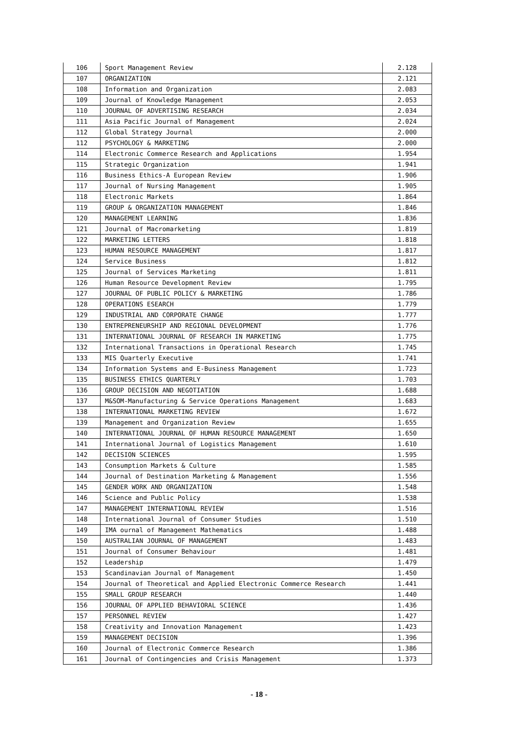| 106 | Sport Management Review | 2.128 |
| 107 | ORGANIZATION | 2.121 |
| 108 | Information and Organization | 2.083 |
| 109 | Journal of Knowledge Management | 2.053 |
| 110 | JOURNAL OF ADVERTISING RESEARCH | 2.034 |
| 111 | Asia Pacific Journal of Management | 2.024 |
| 112 | Global Strategy Journal | 2.000 |
| 112 | PSYCHOLOGY & MARKETING | 2.000 |
| 114 | Electronic Commerce Research and Applications | 1.954 |
| 115 | Strategic Organization | 1.941 |
| 116 | Business Ethics-A European Review | 1.906 |
| 117 | Journal of Nursing Management | 1.905 |
| 118 | Electronic Markets | 1.864 |
| 119 | GROUP & ORGANIZATION MANAGEMENT | 1.846 |
| 120 | MANAGEMENT LEARNING | 1.836 |
| 121 | Journal of Macromarketing | 1.819 |
| 122 | MARKETING LETTERS | 1.818 |
| 123 | HUMAN RESOURCE MANAGEMENT | 1.817 |
| 124 | Service Business | 1.812 |
| 125 | Journal of Services Marketing | 1.811 |
| 126 | Human Resource Development Review | 1.795 |
| 127 | JOURNAL OF PUBLIC POLICY & MARKETING | 1.786 |
| 128 | OPERATIONS ESEARCH | 1.779 |
| 129 | INDUSTRIAL AND CORPORATE CHANGE | 1.777 |
| 130 | ENTREPRENEURSHIP AND REGIONAL DEVELOPMENT | 1.776 |
| 131 | INTERNATIONAL JOURNAL OF RESEARCH IN MARKETING | 1.775 |
| 132 | International Transactions in Operational Research | 1.745 |
| 133 | MIS Quarterly Executive | 1.741 |
| 134 | Information Systems and E-Business Management | 1.723 |
| 135 | BUSINESS ETHICS QUARTERLY | 1.703 |
| 136 | GROUP DECISION AND NEGOTIATION | 1.688 |
| 137 | M&SOM-Manufacturing & Service Operations Management | 1.683 |
| 138 | INTERNATIONAL MARKETING REVIEW | 1.672 |
| 139 | Management and Organization Review | 1.655 |
| 140 | INTERNATIONAL JOURNAL OF HUMAN RESOURCE MANAGEMENT | 1.650 |
| 141 | International Journal of Logistics Management | 1.610 |
| 142 | DECISION SCIENCES | 1.595 |
| 143 | Consumption Markets & Culture | 1.585 |
| 144 | Journal of Destination Marketing & Management | 1.556 |
| 145 | GENDER WORK AND ORGANIZATION | 1.548 |
| 146 | Science and Public Policy | 1.538 |
| 147 | MANAGEMENT INTERNATIONAL REVIEW | 1.516 |
| 148 | International Journal of Consumer Studies | 1.510 |
| 149 | IMA ournal of Management Mathematics | 1.488 |
| 150 | AUSTRALIAN JOURNAL OF MANAGEMENT | 1.483 |
| 151 | Journal of Consumer Behaviour | 1.481 |
| 152 | Leadership | 1.479 |
| 153 | Scandinavian Journal of Management | 1.450 |
| 154 | Journal of Theoretical and Applied Electronic Commerce Research | 1.441 |
| 155 | SMALL GROUP RESEARCH | 1.440 |
| 156 | JOURNAL OF APPLIED BEHAVIORAL SCIENCE | 1.436 |
| 157 | PERSONNEL REVIEW | 1.427 |
| 158 | Creativity and Innovation Management | 1.423 |
| 159 | MANAGEMENT DECISION | 1.396 |
| 160 | Journal of Electronic Commerce Research | 1.386 |
| 161 | Journal of Contingencies and Crisis Management | 1.373 |
- 18 -